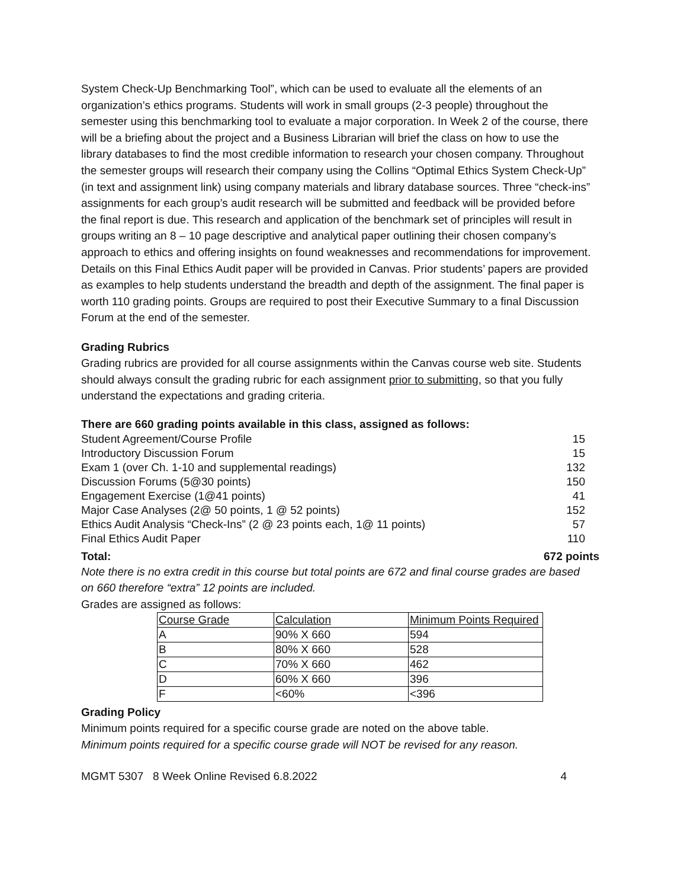System Check-Up Benchmarking Tool”, which can be used to evaluate all the elements of an organization’s ethics programs. Students will work in small groups (2-3 people) throughout the semester using this benchmarking tool to evaluate a major corporation. In Week 2 of the course, there will be a briefing about the project and a Business Librarian will brief the class on how to use the library databases to find the most credible information to research your chosen company. Throughout the semester groups will research their company using the Collins “Optimal Ethics System Check-Up” (in text and assignment link) using company materials and library database sources. Three “check-ins” assignments for each group’s audit research will be submitted and feedback will be provided before the final report is due. This research and application of the benchmark set of principles will result in groups writing an 8 – 10 page descriptive and analytical paper outlining their chosen company’s approach to ethics and offering insights on found weaknesses and recommendations for improvement. Details on this Final Ethics Audit paper will be provided in Canvas. Prior students’ papers are provided as examples to help students understand the breadth and depth of the assignment. The final paper is worth 110 grading points. Groups are required to post their Executive Summary to a final Discussion Forum at the end of the semester.
Grading Rubrics
Grading rubrics are provided for all course assignments within the Canvas course web site. Students should always consult the grading rubric for each assignment prior to submitting, so that you fully understand the expectations and grading criteria.
There are 660 grading points available in this class, assigned as follows:
| Student Agreement/Course Profile | 15 |
| Introductory Discussion Forum | 15 |
| Exam 1 (over Ch. 1-10 and supplemental readings) | 132 |
| Discussion Forums (5@30 points) | 150 |
| Engagement Exercise (1@41 points) | 41 |
| Major Case Analyses (2@ 50 points, 1 @ 52 points) | 152 |
| Ethics Audit Analysis “Check-Ins” (2 @ 23 points each, 1@ 11 points) | 57 |
| Final Ethics Audit Paper | 110 |
| Total: | 672 points |
Note there is no extra credit in this course but total points are 672 and final course grades are based on 660 therefore “extra” 12 points are included.
Grades are assigned as follows:
| Course Grade | Calculation | Minimum Points Required |
| A | 90% X 660 | 594 |
| B | 80% X 660 | 528 |
| C | 70% X 660 | 462 |
| D | 60% X 660 | 396 |
| F | <60% | <396 |
Grading Policy
Minimum points required for a specific course grade are noted on the above table.
Minimum points required for a specific course grade will NOT be revised for any reason.
MGMT 5307 8 Week Online Revised 6.8.2022 4